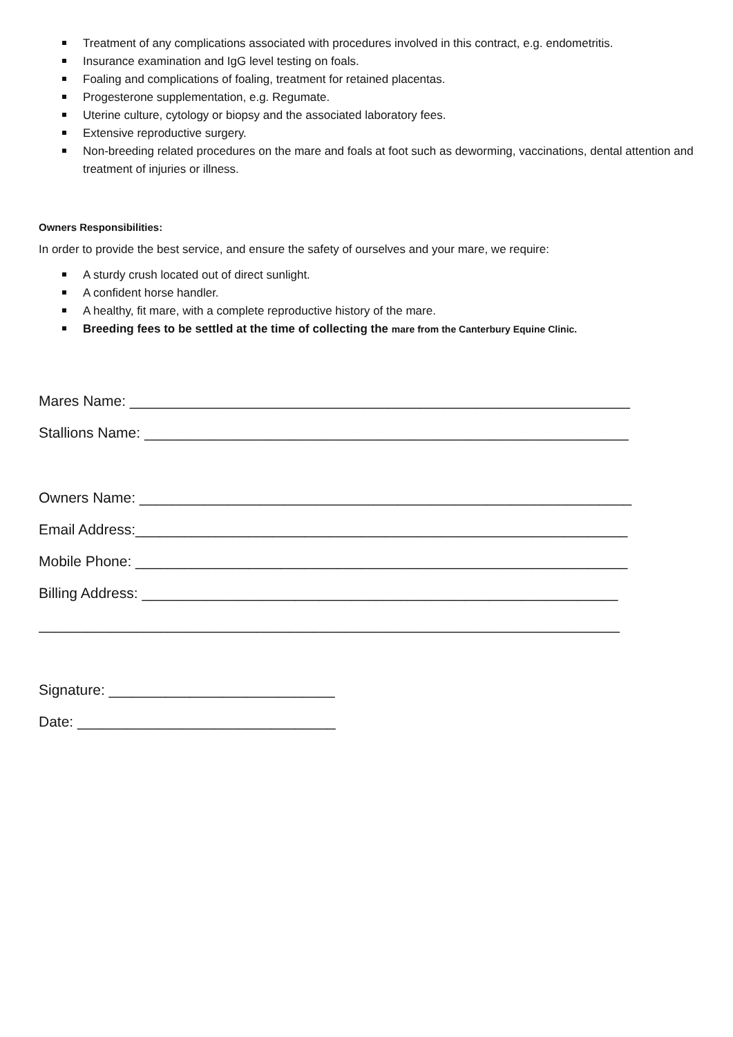Treatment of any complications associated with procedures involved in this contract, e.g. endometritis.
Insurance examination and IgG level testing on foals.
Foaling and complications of foaling, treatment for retained placentas.
Progesterone supplementation, e.g. Regumate.
Uterine culture, cytology or biopsy and the associated laboratory fees.
Extensive reproductive surgery.
Non-breeding related procedures on the mare and foals at foot such as deworming, vaccinations, dental attention and treatment of injuries or illness.
Owners Responsibilities:
In order to provide the best service, and ensure the safety of ourselves and your mare, we require:
A sturdy crush located out of direct sunlight.
A confident horse handler.
A healthy, fit mare, with a complete reproductive history of the mare.
Breeding fees to be settled at the time of collecting the mare from the Canterbury Equine Clinic.
Mares Name: ______________________________________________________________
Stallions Name: ____________________________________________________________
Owners Name: _____________________________________________________________
Email Address:_____________________________________________________________
Mobile Phone: _____________________________________________________________
Billing Address: ___________________________________________________________
________________________________________________________________________
Signature: ____________________________
Date: ________________________________